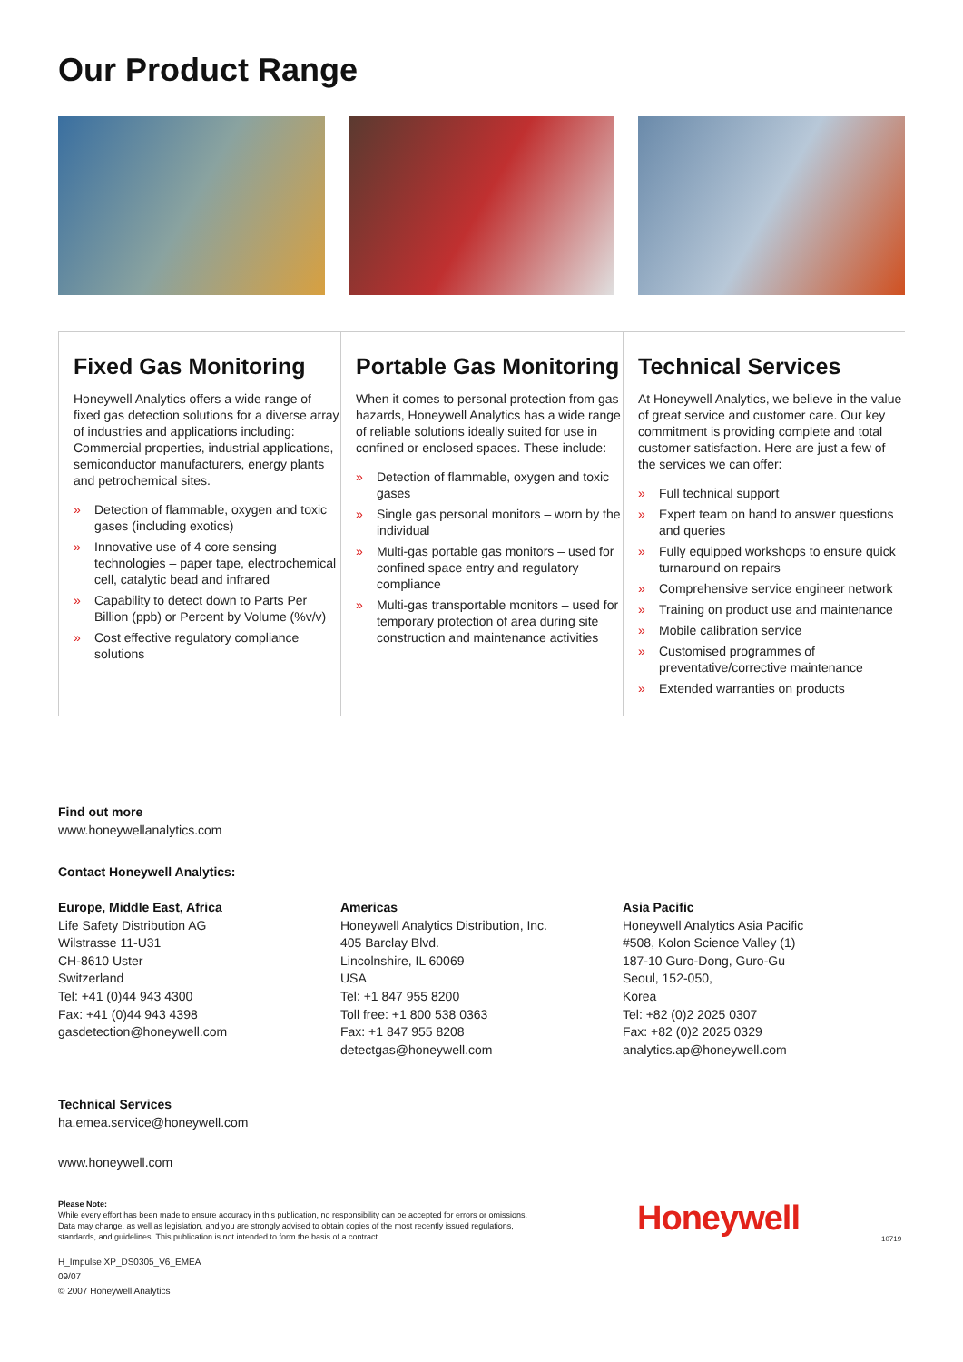Our Product Range
Fixed Gas Monitoring
Honeywell Analytics offers a wide range of fixed gas detection solutions for a diverse array of industries and applications including: Commercial properties, industrial applications, semiconductor manufacturers, energy plants and petrochemical sites.
» Detection of flammable, oxygen and toxic gases (including exotics)
» Innovative use of 4 core sensing technologies – paper tape, electrochemical cell, catalytic bead and infrared
» Capability to detect down to Parts Per Billion (ppb) or Percent by Volume (%v/v)
» Cost effective regulatory compliance solutions
Portable Gas Monitoring
When it comes to personal protection from gas hazards, Honeywell Analytics has a wide range of reliable solutions ideally suited for use in confined or enclosed spaces. These include:
» Detection of flammable, oxygen and toxic gases
» Single gas personal monitors – worn by the individual
» Multi-gas portable gas monitors – used for confined space entry and regulatory compliance
» Multi-gas transportable monitors – used for temporary protection of area during site construction and maintenance activities
Technical Services
At Honeywell Analytics, we believe in the value of great service and customer care. Our key commitment is providing complete and total customer satisfaction. Here are just a few of the services we can offer:
» Full technical support
» Expert team on hand to answer questions and queries
» Fully equipped workshops to ensure quick turnaround on repairs
» Comprehensive service engineer network
» Training on product use and maintenance
» Mobile calibration service
» Customised programmes of preventative/corrective maintenance
» Extended warranties on products
Find out more
www.honeywellanalytics.com
Contact Honeywell Analytics:
Europe, Middle East, Africa
Life Safety Distribution AG
Wilstrasse 11-U31
CH-8610 Uster
Switzerland
Tel: +41 (0)44 943 4300
Fax: +41 (0)44 943 4398
gasdetection@honeywell.com
Americas
Honeywell Analytics Distribution, Inc.
405 Barclay Blvd.
Lincolnshire, IL 60069
USA
Tel: +1 847 955 8200
Toll free: +1 800 538 0363
Fax: +1 847 955 8208
detectgas@honeywell.com
Asia Pacific
Honeywell Analytics Asia Pacific
#508, Kolon Science Valley (1)
187-10 Guro-Dong, Guro-Gu
Seoul, 152-050,
Korea
Tel: +82 (0)2 2025 0307
Fax: +82 (0)2 2025 0329
analytics.ap@honeywell.com
Technical Services
ha.emea.service@honeywell.com
www.honeywell.com
Please Note:
While every effort has been made to ensure accuracy in this publication, no responsibility can be accepted for errors or omissions.
Data may change, as well as legislation, and you are strongly advised to obtain copies of the most recently issued regulations,
standards, and guidelines. This publication is not intended to form the basis of a contract.
H_Impulse XP_DS0305_V6_EMEA
09/07
© 2007 Honeywell Analytics
Honeywell
10719